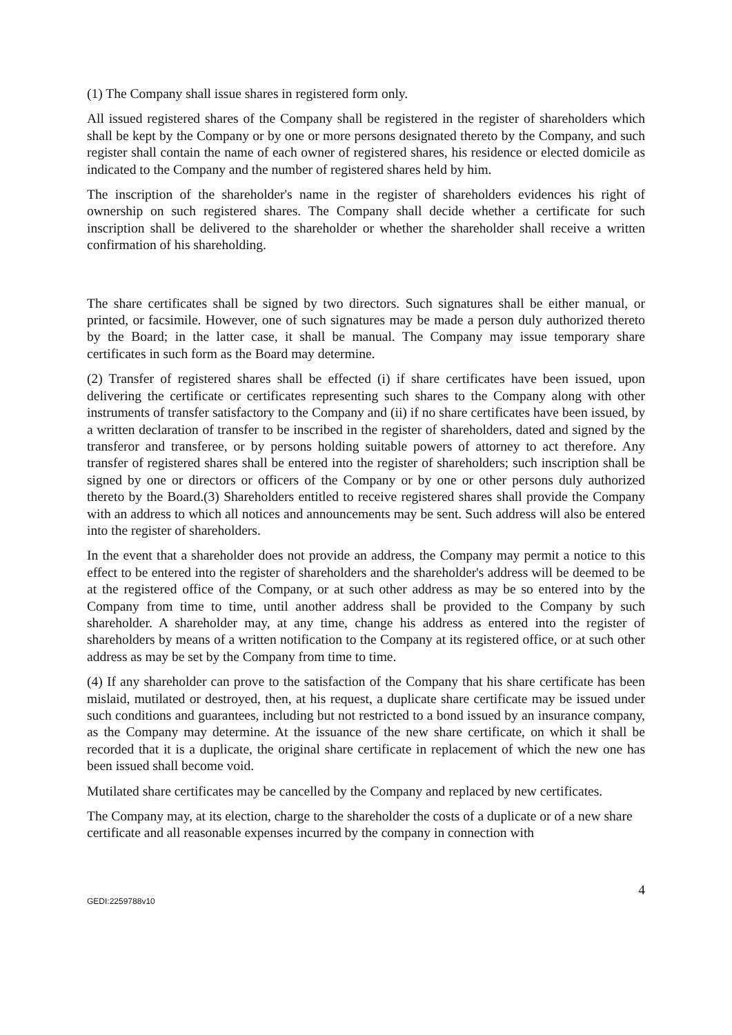(1) The Company shall issue shares in registered form only.
All issued registered shares of the Company shall be registered in the register of shareholders which shall be kept by the Company or by one or more persons designated thereto by the Company, and such register shall contain the name of each owner of registered shares, his residence or elected domicile as indicated to the Company and the number of registered shares held by him.
The inscription of the shareholder's name in the register of shareholders evidences his right of ownership on such registered shares. The Company shall decide whether a certificate for such inscription shall be delivered to the shareholder or whether the shareholder shall receive a written confirmation of his shareholding.
The share certificates shall be signed by two directors. Such signatures shall be either manual, or printed, or facsimile. However, one of such signatures may be made a person duly authorized thereto by the Board; in the latter case, it shall be manual. The Company may issue temporary share certificates in such form as the Board may determine.
(2) Transfer of registered shares shall be effected (i) if share certificates have been issued, upon delivering the certificate or certificates representing such shares to the Company along with other instruments of transfer satisfactory to the Company and (ii) if no share certificates have been issued, by a written declaration of transfer to be inscribed in the register of shareholders, dated and signed by the transferor and transferee, or by persons holding suitable powers of attorney to act therefore. Any transfer of registered shares shall be entered into the register of shareholders; such inscription shall be signed by one or directors or officers of the Company or by one or other persons duly authorized thereto by the Board.(3) Shareholders entitled to receive registered shares shall provide the Company with an address to which all notices and announcements may be sent. Such address will also be entered into the register of shareholders.
In the event that a shareholder does not provide an address, the Company may permit a notice to this effect to be entered into the register of shareholders and the shareholder's address will be deemed to be at the registered office of the Company, or at such other address as may be so entered into by the Company from time to time, until another address shall be provided to the Company by such shareholder. A shareholder may, at any time, change his address as entered into the register of shareholders by means of a written notification to the Company at its registered office, or at such other address as may be set by the Company from time to time.
(4) If any shareholder can prove to the satisfaction of the Company that his share certificate has been mislaid, mutilated or destroyed, then, at his request, a duplicate share certificate may be issued under such conditions and guarantees, including but not restricted to a bond issued by an insurance company, as the Company may determine. At the issuance of the new share certificate, on which it shall be recorded that it is a duplicate, the original share certificate in replacement of which the new one has been issued shall become void.
Mutilated share certificates may be cancelled by the Company and replaced by new certificates.
The Company may, at its election, charge to the shareholder the costs of a duplicate or of a new share certificate and all reasonable expenses incurred by the company in connection with
4
GEDI:2259788v10